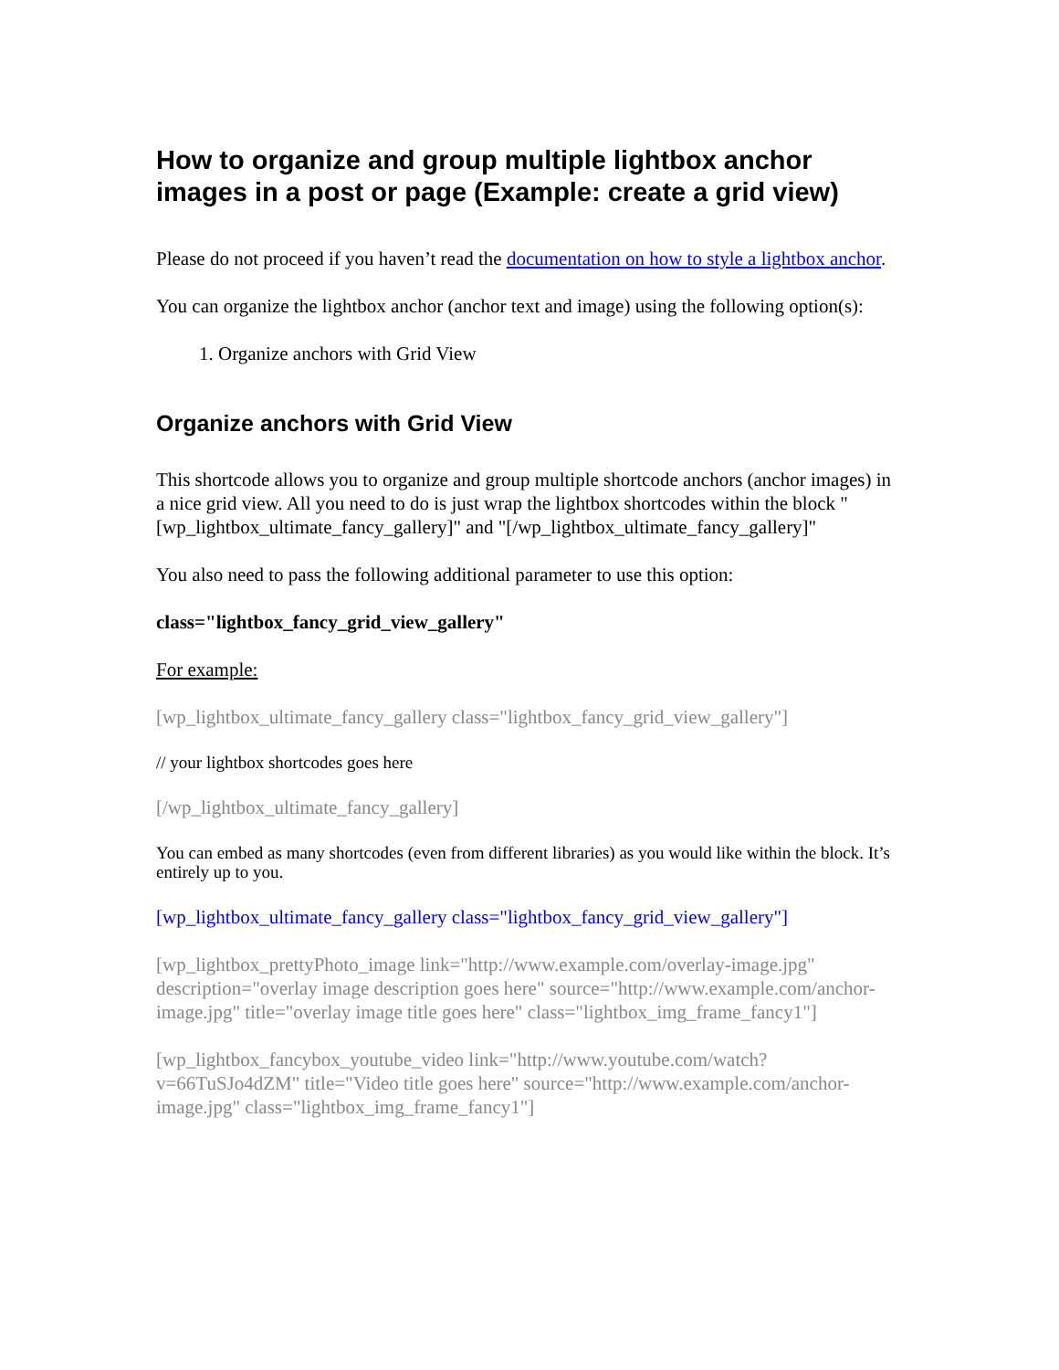How to organize and group multiple lightbox anchor images in a post or page (Example: create a grid view)
Please do not proceed if you haven’t read the documentation on how to style a lightbox anchor.
You can organize the lightbox anchor (anchor text and image) using the following option(s):
1. Organize anchors with Grid View
Organize anchors with Grid View
This shortcode allows you to organize and group multiple shortcode anchors (anchor images) in a nice grid view. All you need to do is just wrap the lightbox shortcodes within the block "[wp_lightbox_ultimate_fancy_gallery]" and "[/wp_lightbox_ultimate_fancy_gallery]"
You also need to pass the following additional parameter to use this option:
class="lightbox_fancy_grid_view_gallery"
For example:
[wp_lightbox_ultimate_fancy_gallery class="lightbox_fancy_grid_view_gallery"]
// your lightbox shortcodes goes here
[/wp_lightbox_ultimate_fancy_gallery]
You can embed as many shortcodes (even from different libraries) as you would like within the block. It’s entirely up to you.
[wp_lightbox_ultimate_fancy_gallery class="lightbox_fancy_grid_view_gallery"]
[wp_lightbox_prettyPhoto_image link="http://www.example.com/overlay-image.jpg" description="overlay image description goes here" source="http://www.example.com/anchor-image.jpg" title="overlay image title goes here" class="lightbox_img_frame_fancy1"]
[wp_lightbox_fancybox_youtube_video link="http://www.youtube.com/watch?v=66TuSJo4dZM" title="Video title goes here" source="http://www.example.com/anchor-image.jpg" class="lightbox_img_frame_fancy1"]